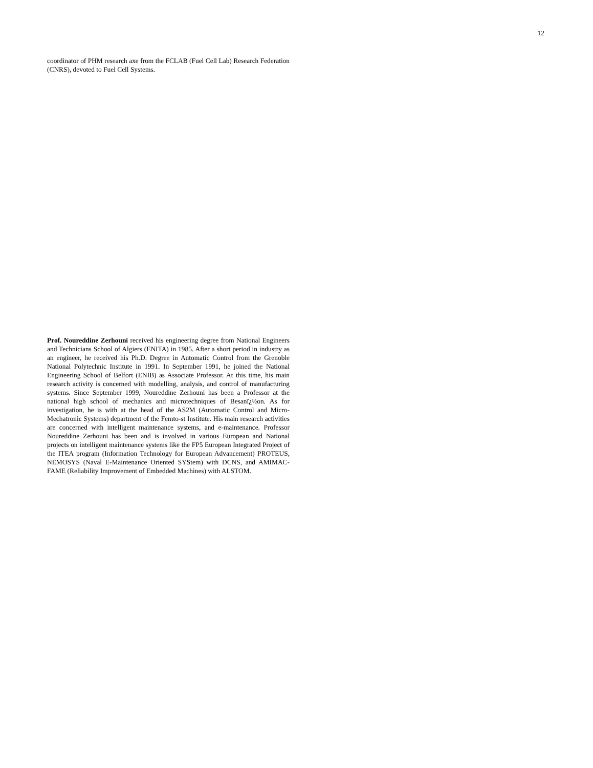12
coordinator of PHM research axe from the FCLAB (Fuel Cell Lab) Research Federation (CNRS), devoted to Fuel Cell Systems.
Prof. Noureddine Zerhouni received his engineering degree from National Engineers and Technicians School of Algiers (ENITA) in 1985. After a short period in industry as an engineer, he received his Ph.D. Degree in Automatic Control from the Grenoble National Polytechnic Institute in 1991. In September 1991, he joined the National Engineering School of Belfort (ENIB) as Associate Professor. At this time, his main research activity is concerned with modelling, analysis, and control of manufacturing systems. Since September 1999, Noureddine Zerhouni has been a Professor at the national high school of mechanics and microtechniques of Besanï¿½on. As for investigation, he is with at the head of the AS2M (Automatic Control and Micro-Mechatronic Systems) department of the Femto-st Institute. His main research activities are concerned with intelligent maintenance systems, and e-maintenance. Professor Noureddine Zerhouni has been and is involved in various European and National projects on intelligent maintenance systems like the FP5 European Integrated Project of the ITEA program (Information Technology for European Advancement) PROTEUS, NEMOSYS (Naval E-Maintenance Oriented SYStem) with DCNS, and AMIMAC-FAME (Reliability Improvement of Embedded Machines) with ALSTOM.